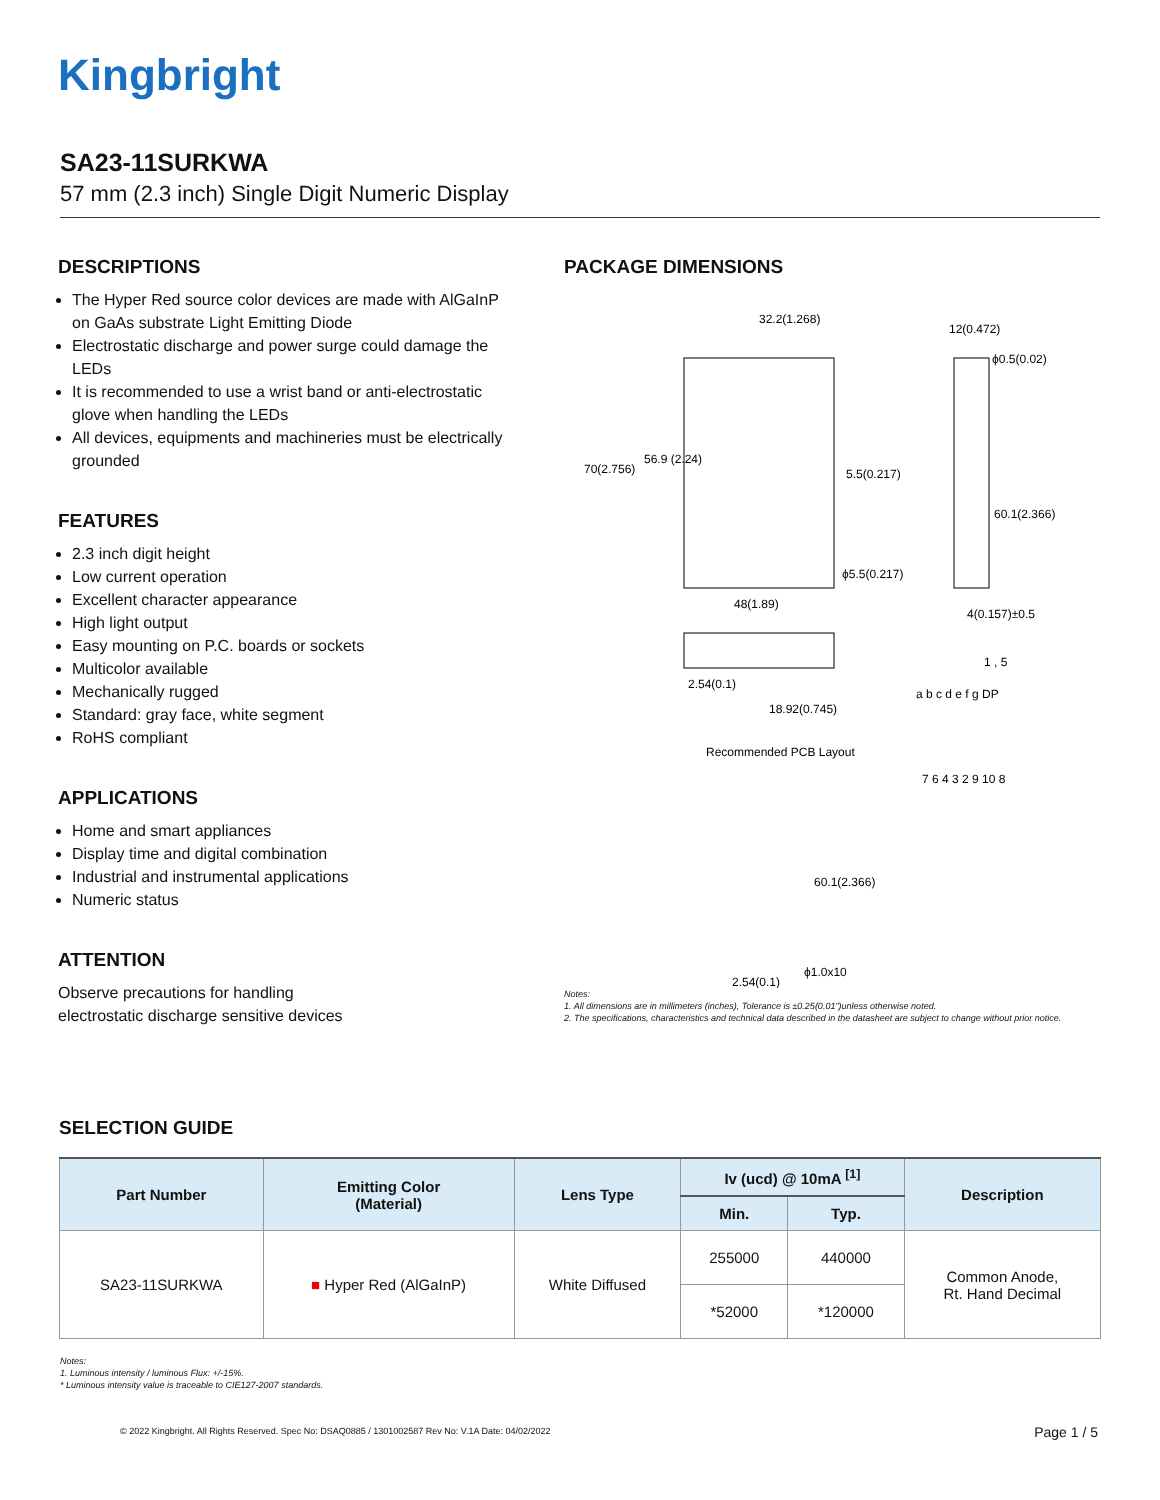Kingbright
SA23-11SURKWA
57 mm (2.3 inch) Single Digit Numeric Display
DESCRIPTIONS
The Hyper Red source color devices are made with AlGaInP on GaAs substrate Light Emitting Diode
Electrostatic discharge and power surge could damage the LEDs
It is recommended to use a wrist band or anti-electrostatic glove when handling the LEDs
All devices, equipments and machineries must be electrically grounded
FEATURES
2.3 inch digit height
Low current operation
Excellent character appearance
High light output
Easy mounting on P.C. boards or sockets
Multicolor available
Mechanically rugged
Standard: gray face, white segment
RoHS compliant
APPLICATIONS
Home and smart appliances
Display time and digital combination
Industrial and instrumental applications
Numeric status
ATTENTION
Observe precautions for handling
electrostatic discharge sensitive devices
PACKAGE DIMENSIONS
32.2(1.268)
70(2.756)
56.9 (2.24)
5.5(0.217)
ϕ5.5(0.217)
48(1.89)
12(0.472)
ϕ0.5(0.02)
60.1(2.366)
4(0.157)±0.5
2.54(0.1)
18.92(0.745)
1 , 5
a b c d e f g DP
7 6 4 3 2 9 10 8
Recommended PCB Layout
60.1(2.366)
2.54(0.1)
ϕ1.0x10
Notes:
1. All dimensions are in millimeters (inches), Tolerance is ±0.25(0.01")unless otherwise noted.
2. The specifications, characteristics and technical data described in the datasheet are subject to change without prior notice.
SELECTION GUIDE
| Part Number | Emitting Color (Material) | Lens Type | Iv (ucd) @ 10mA <sup>[1]</sup> | | Description |
| --- | --- | --- | --- | --- | --- |
| | | | Min. | Typ. | |
| SA23-11SURKWA | ■ Hyper Red (AlGaInP) | White Diffused | 255000 | 440000 | Common Anode, Rt. Hand Decimal |
| | | | *52000 | *120000 | |
Notes:
1. Luminous intensity / luminous Flux: +/-15%.
* Luminous intensity value is traceable to CIE127-2007 standards.
© 2022 Kingbright. All Rights Reserved. Spec No: DSAQ0885 / 1301002587 Rev No: V.1A Date: 04/02/2022
Page 1 / 5